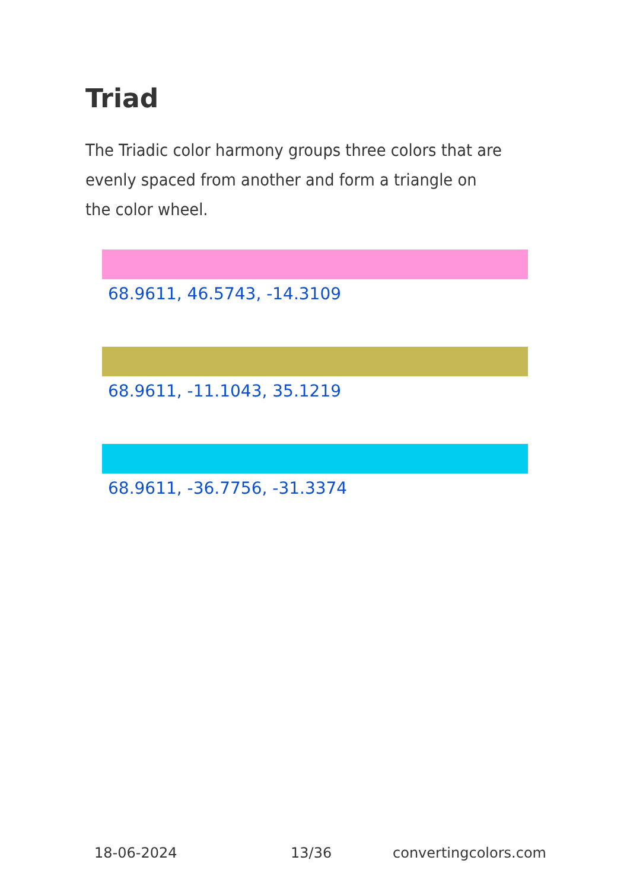Triad
The Triadic color harmony groups three colors that are evenly spaced from another and form a triangle on the color wheel.
68.9611, 46.5743, -14.3109
68.9611, -11.1043, 35.1219
68.9611, -36.7756, -31.3374
18-06-2024 13/36 convertingcolors.com